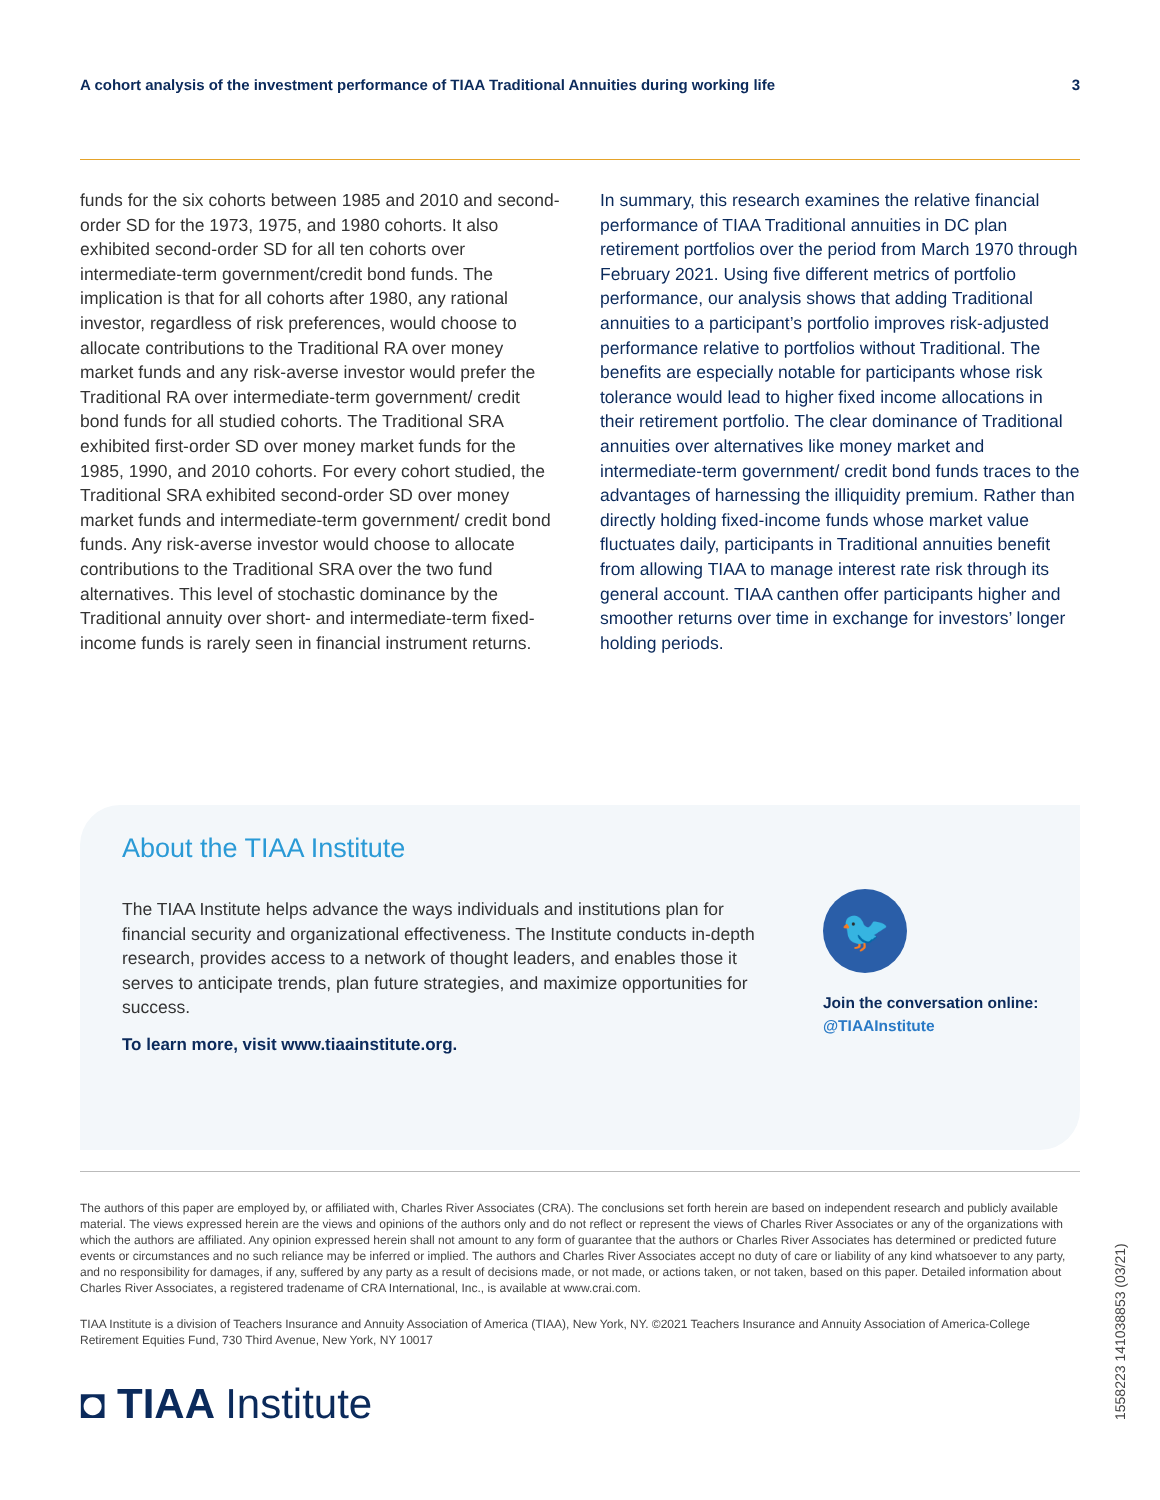A cohort analysis of the investment performance of TIAA Traditional Annuities during working life 3
funds for the six cohorts between 1985 and 2010 and second-order SD for the 1973, 1975, and 1980 cohorts. It also exhibited second-order SD for all ten cohorts over intermediate-term government/credit bond funds. The implication is that for all cohorts after 1980, any rational investor, regardless of risk preferences, would choose to allocate contributions to the Traditional RA over money market funds and any risk-averse investor would prefer the Traditional RA over intermediate-term government/ credit bond funds for all studied cohorts. The Traditional SRA exhibited first-order SD over money market funds for the 1985, 1990, and 2010 cohorts. For every cohort studied, the Traditional SRA exhibited second-order SD over money market funds and intermediate-term government/ credit bond funds. Any risk-averse investor would choose to allocate contributions to the Traditional SRA over the two fund alternatives. This level of stochastic dominance by the Traditional annuity over short- and intermediate-term fixed-income funds is rarely seen in financial instrument returns.
In summary, this research examines the relative financial performance of TIAA Traditional annuities in DC plan retirement portfolios over the period from March 1970 through February 2021. Using five different metrics of portfolio performance, our analysis shows that adding Traditional annuities to a participant’s portfolio improves risk-adjusted performance relative to portfolios without Traditional. The benefits are especially notable for participants whose risk tolerance would lead to higher fixed income allocations in their retirement portfolio. The clear dominance of Traditional annuities over alternatives like money market and intermediate-term government/ credit bond funds traces to the advantages of harnessing the illiquidity premium. Rather than directly holding fixed-income funds whose market value fluctuates daily, participants in Traditional annuities benefit from allowing TIAA to manage interest rate risk through its general account. TIAA canthen offer participants higher and smoother returns over time in exchange for investors’ longer holding periods.
About the TIAA Institute
The TIAA Institute helps advance the ways individuals and institutions plan for financial security and organizational effectiveness. The Institute conducts in-depth research, provides access to a network of thought leaders, and enables those it serves to anticipate trends, plan future strategies, and maximize opportunities for success.
To learn more, visit www.tiaainstitute.org.
🐦
Join the conversation online:
@TIAAInstitute
The authors of this paper are employed by, or affiliated with, Charles River Associates (CRA). The conclusions set forth herein are based on independent research and publicly available material. The views expressed herein are the views and opinions of the authors only and do not reflect or represent the views of Charles River Associates or any of the organizations with which the authors are affiliated. Any opinion expressed herein shall not amount to any form of guarantee that the authors or Charles River Associates has determined or predicted future events or circumstances and no such reliance may be inferred or implied. The authors and Charles River Associates accept no duty of care or liability of any kind whatsoever to any party, and no responsibility for damages, if any, suffered by any party as a result of decisions made, or not made, or actions taken, or not taken, based on this paper. Detailed information about Charles River Associates, a registered tradename of CRA International, Inc., is available at www.crai.com.
TIAA Institute is a division of Teachers Insurance and Annuity Association of America (TIAA), New York, NY. ©2021 Teachers Insurance and Annuity Association of America-College Retirement Equities Fund, 730 Third Avenue, New York, NY 10017
◘ TIAA Institute
1558223 141038853 (03/21)